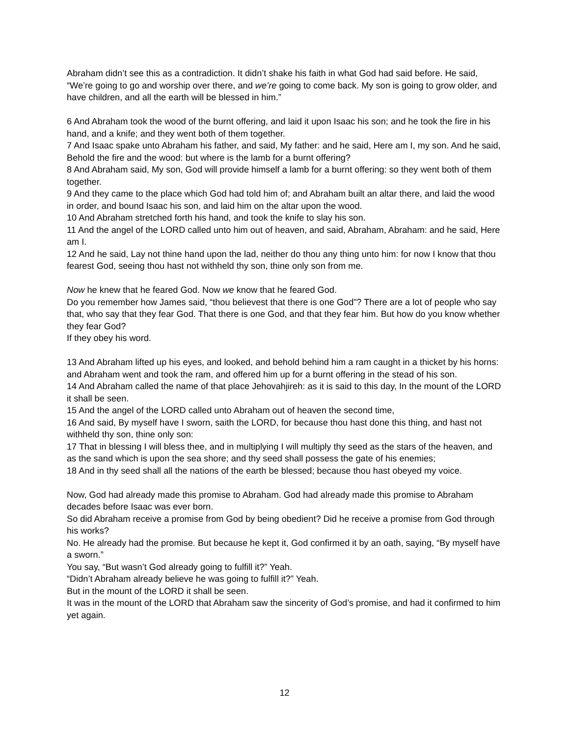Abraham didn’t see this as a contradiction. It didn’t shake his faith in what God had said before. He said, “We’re going to go and worship over there, and we’re going to come back. My son is going to grow older, and have children, and all the earth will be blessed in him.”
6 And Abraham took the wood of the burnt offering, and laid it upon Isaac his son; and he took the fire in his hand, and a knife; and they went both of them together.
7 And Isaac spake unto Abraham his father, and said, My father: and he said, Here am I, my son. And he said, Behold the fire and the wood: but where is the lamb for a burnt offering?
8 And Abraham said, My son, God will provide himself a lamb for a burnt offering: so they went both of them together.
9 And they came to the place which God had told him of; and Abraham built an altar there, and laid the wood in order, and bound Isaac his son, and laid him on the altar upon the wood.
10 And Abraham stretched forth his hand, and took the knife to slay his son.
11 And the angel of the LORD called unto him out of heaven, and said, Abraham, Abraham: and he said, Here am I.
12 And he said, Lay not thine hand upon the lad, neither do thou any thing unto him: for now I know that thou fearest God, seeing thou hast not withheld thy son, thine only son from me.
Now he knew that he feared God. Now we know that he feared God.
Do you remember how James said, “thou believest that there is one God”? There are a lot of people who say that, who say that they fear God. That there is one God, and that they fear him. But how do you know whether they fear God?
If they obey his word.
13 And Abraham lifted up his eyes, and looked, and behold behind him a ram caught in a thicket by his horns: and Abraham went and took the ram, and offered him up for a burnt offering in the stead of his son.
14 And Abraham called the name of that place Jehovahjireh: as it is said to this day, In the mount of the LORD it shall be seen.
15 And the angel of the LORD called unto Abraham out of heaven the second time,
16 And said, By myself have I sworn, saith the LORD, for because thou hast done this thing, and hast not withheld thy son, thine only son:
17 That in blessing I will bless thee, and in multiplying I will multiply thy seed as the stars of the heaven, and as the sand which is upon the sea shore; and thy seed shall possess the gate of his enemies;
18 And in thy seed shall all the nations of the earth be blessed; because thou hast obeyed my voice.
Now, God had already made this promise to Abraham. God had already made this promise to Abraham decades before Isaac was ever born.
So did Abraham receive a promise from God by being obedient? Did he receive a promise from God through his works?
No. He already had the promise. But because he kept it, God confirmed it by an oath, saying, “By myself have a sworn.”
You say, “But wasn’t God already going to fulfill it?” Yeah.
“Didn’t Abraham already believe he was going to fulfill it?” Yeah.
But in the mount of the LORD it shall be seen.
It was in the mount of the LORD that Abraham saw the sincerity of God’s promise, and had it confirmed to him yet again.
12